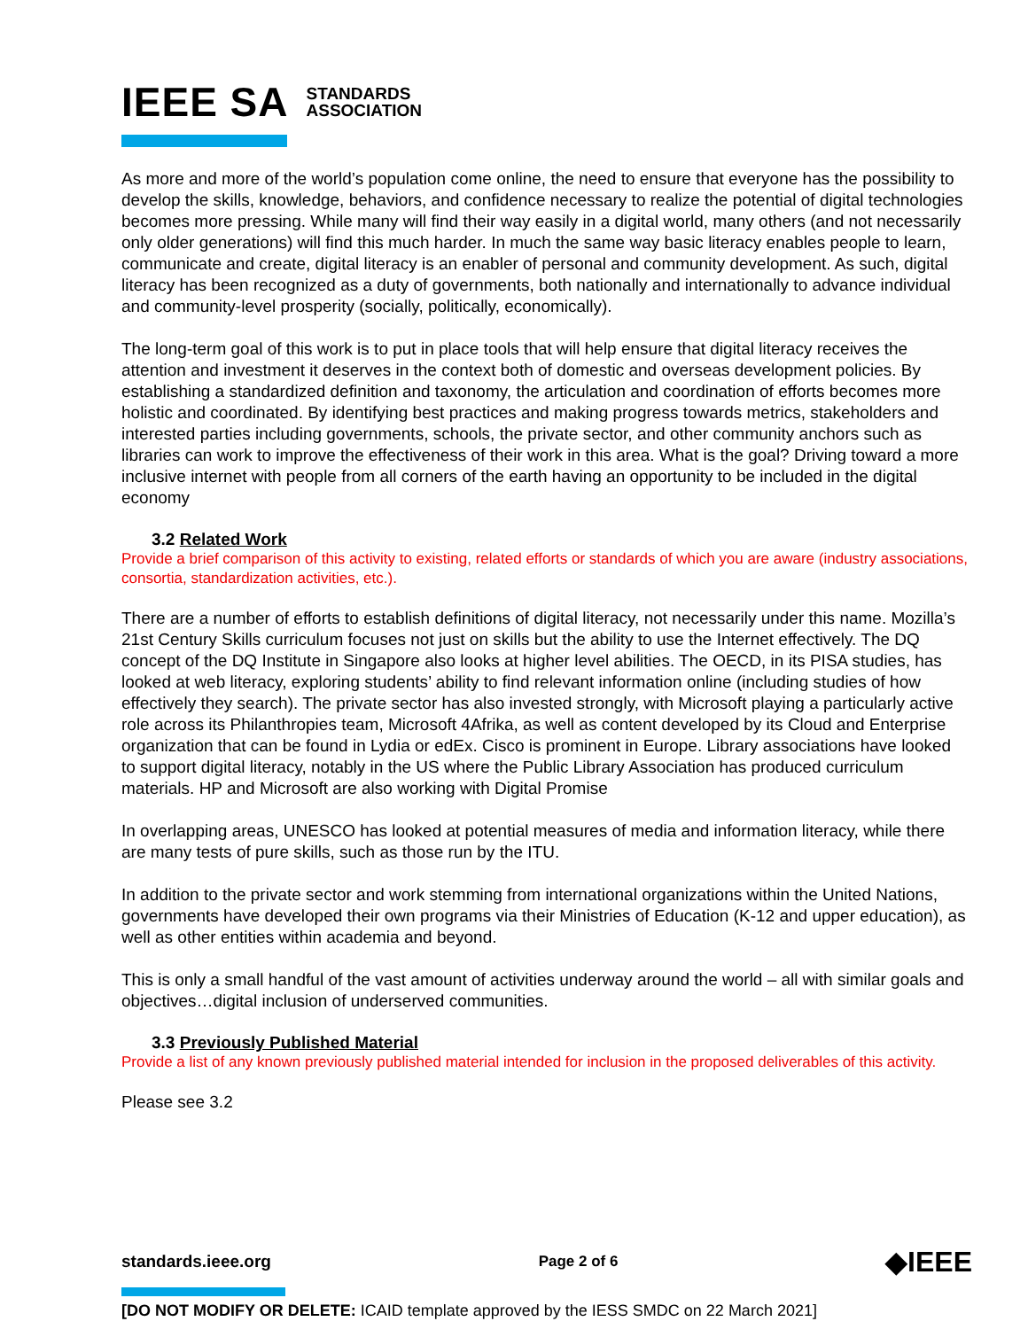IEEE SA STANDARDS
ASSOCIATION
As more and more of the world’s population come online, the need to ensure that everyone has the possibility to develop the skills, knowledge, behaviors, and confidence necessary to realize the potential of digital technologies becomes more pressing. While many will find their way easily in a digital world, many others (and not necessarily only older generations) will find this much harder. In much the same way basic literacy enables people to learn, communicate and create, digital literacy is an enabler of personal and community development. As such, digital literacy has been recognized as a duty of governments, both nationally and internationally to advance individual and community-level prosperity (socially, politically, economically).
The long-term goal of this work is to put in place tools that will help ensure that digital literacy receives the attention and investment it deserves in the context both of domestic and overseas development policies. By establishing a standardized definition and taxonomy, the articulation and coordination of efforts becomes more holistic and coordinated. By identifying best practices and making progress towards metrics, stakeholders and interested parties including governments, schools, the private sector, and other community anchors such as libraries can work to improve the effectiveness of their work in this area. What is the goal? Driving toward a more inclusive internet with people from all corners of the earth having an opportunity to be included in the digital economy
3.2 Related Work
Provide a brief comparison of this activity to existing, related efforts or standards of which you are aware (industry associations, consortia, standardization activities, etc.).
There are a number of efforts to establish definitions of digital literacy, not necessarily under this name. Mozilla’s 21st Century Skills curriculum focuses not just on skills but the ability to use the Internet effectively. The DQ concept of the DQ Institute in Singapore also looks at higher level abilities. The OECD, in its PISA studies, has looked at web literacy, exploring students’ ability to find relevant information online (including studies of how effectively they search). The private sector has also invested strongly, with Microsoft playing a particularly active role across its Philanthropies team, Microsoft 4Afrika, as well as content developed by its Cloud and Enterprise organization that can be found in Lydia or edEx. Cisco is prominent in Europe. Library associations have looked to support digital literacy, notably in the US where the Public Library Association has produced curriculum materials. HP and Microsoft are also working with Digital Promise
In overlapping areas, UNESCO has looked at potential measures of media and information literacy, while there are many tests of pure skills, such as those run by the ITU.
In addition to the private sector and work stemming from international organizations within the United Nations, governments have developed their own programs via their Ministries of Education (K-12 and upper education), as well as other entities within academia and beyond.
This is only a small handful of the vast amount of activities underway around the world – all with similar goals and objectives…digital inclusion of underserved communities.
3.3 Previously Published Material
Provide a list of any known previously published material intended for inclusion in the proposed deliverables of this activity.
Please see 3.2
standards.ieee.org Page 2 of 6 ◆IEEE
[DO NOT MODIFY OR DELETE: ICAID template approved by the IESS SMDC on 22 March 2021]